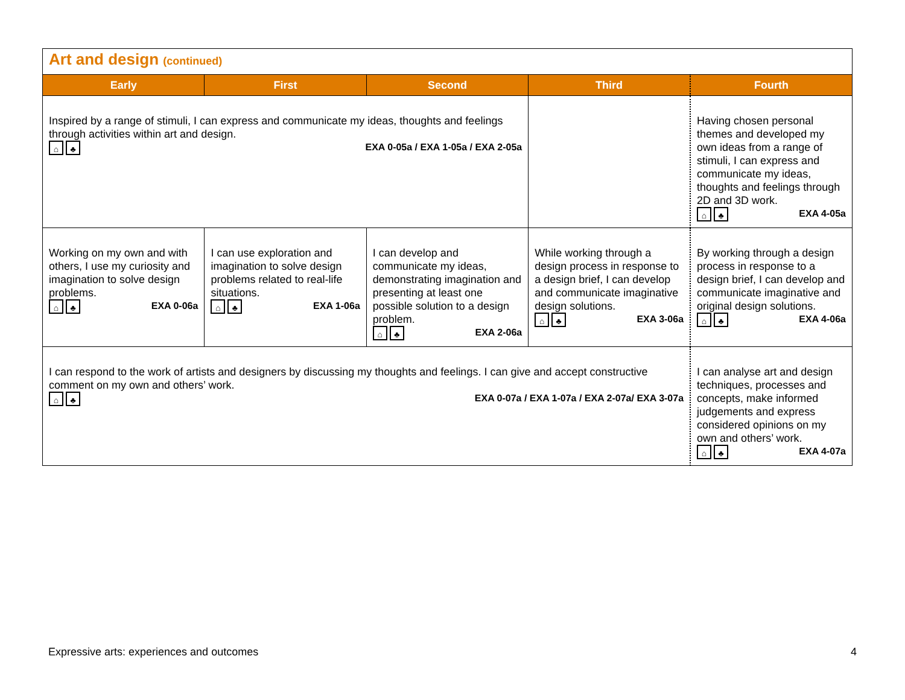| Art and design (continued) | | | | |
| --- | --- | --- | --- | --- |
| Early | First | Second | Third | Fourth |
| Inspired by a range of stimuli, I can express and communicate my ideas, thoughts and feelings through activities within art and design. EXA 0-05a / EXA 1-05a / EXA 2-05a ⌂ ♣ | | | | Having chosen personal themes and developed my own ideas from a range of stimuli, I can express and communicate my ideas, thoughts and feelings through 2D and 3D work. EXA 4-05a ⌂ ♣ |
| Working on my own and with others, I use my curiosity and imagination to solve design problems. EXA 0-06a ⌂ ♣ | I can use exploration and imagination to solve design problems related to real-life situations. EXA 1-06a ⌂ ♣ | I can develop and communicate my ideas, demonstrating imagination and presenting at least one possible solution to a design problem. EXA 2-06a ⌂ ♣ | While working through a design process in response to a design brief, I can develop and communicate imaginative design solutions. EXA 3-06a ⌂ ♣ | By working through a design process in response to a design brief, I can develop and communicate imaginative and original design solutions. EXA 4-06a ⌂ ♣ |
| I can respond to the work of artists and designers by discussing my thoughts and feelings. I can give and accept constructive comment on my own and others’ work. EXA 0-07a / EXA 1-07a / EXA 2-07a/ EXA 3-07a ⌂ ♣ | | | | I can analyse art and design techniques, processes and concepts, make informed judgements and express considered opinions on my own and others’ work. EXA 4-07a ⌂ ♣ |
Expressive arts: experiences and outcomes 4